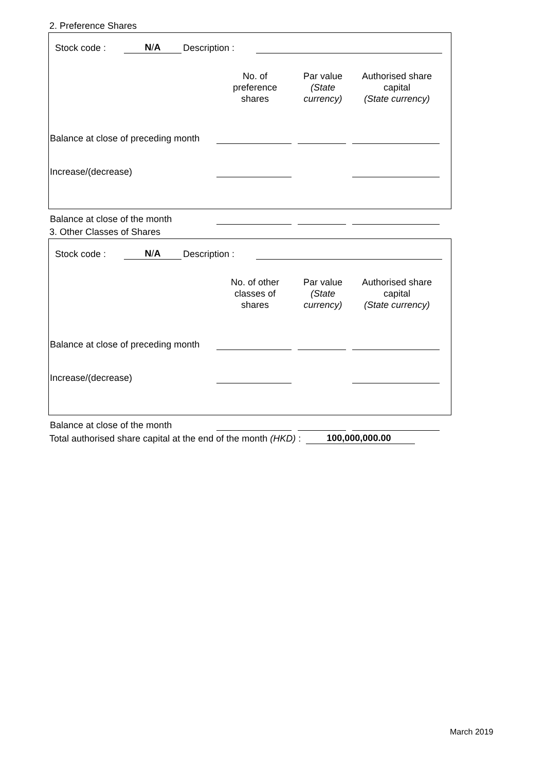2. Preference Shares
Stock code : N/A Description :
| | No. of preference shares | Par value (State currency) | Authorised share capital (State currency) |
| --- | --- | --- | --- |
| Balance at close of preceding month | | | |
| Increase/(decrease) | | | |
| Balance at close of the month | | | |
3. Other Classes of Shares
Stock code : N/A Description :
| | No. of other classes of shares | Par value (State currency) | Authorised share capital (State currency) |
| --- | --- | --- | --- |
| Balance at close of preceding month | | | |
| Increase/(decrease) | | | |
| Balance at close of the month | | | |
Total authorised share capital at the end of the month (HKD) : 100,000,000.00
March 2019